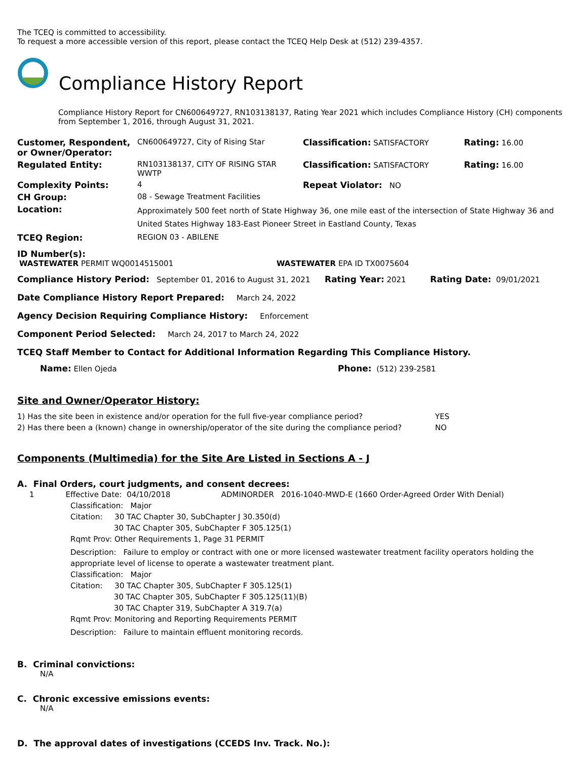The TCEQ is committed to accessibility.
To request a more accessible version of this report, please contact the TCEQ Help Desk at (512) 239-4357.
Compliance History Report
Compliance History Report for CN600649727, RN103138137, Rating Year 2021 which includes Compliance History (CH) components from September 1, 2016, through August 31, 2021.
| Customer, Respondent, or Owner/Operator: | CN600649727, City of Rising Star | Classification: SATISFACTORY | Rating: 16.00 |
| Regulated Entity: | RN103138137, CITY OF RISING STAR WWTP | Classification: SATISFACTORY | Rating: 16.00 |
| Complexity Points: | 4 | Repeat Violator: NO | |
| CH Group: | 08 - Sewage Treatment Facilities | | |
| Location: | Approximately 500 feet north of State Highway 36, one mile east of the intersection of State Highway 36 and United States Highway 183-East Pioneer Street in Eastland County, Texas | | |
| TCEQ Region: | REGION 03 - ABILENE | | |
ID Number(s):
WASTEWATER PERMIT WQ0014515001 WASTEWATER EPA ID TX0075604
Compliance History Period: September 01, 2016 to August 31, 2021 Rating Year: 2021 Rating Date: 09/01/2021
Date Compliance History Report Prepared: March 24, 2022
Agency Decision Requiring Compliance History: Enforcement
Component Period Selected: March 24, 2017 to March 24, 2022
TCEQ Staff Member to Contact for Additional Information Regarding This Compliance History.
Name: Ellen Ojeda Phone: (512) 239-2581
Site and Owner/Operator History:
| 1) Has the site been in existence and/or operation for the full five-year compliance period? | YES |
| 2) Has there been a (known) change in ownership/operator of the site during the compliance period? | NO |
Components (Multimedia) for the Site Are Listed in Sections A - J
A. Final Orders, court judgments, and consent decrees:
1 Effective Date: 04/10/2018 ADMINORDER 2016-1040-MWD-E (1660 Order-Agreed Order With Denial)
Classification: Major
Citation: 30 TAC Chapter 30, SubChapter J 30.350(d)
30 TAC Chapter 305, SubChapter F 305.125(1)
Rqmt Prov: Other Requirements 1, Page 31 PERMIT
Description: Failure to employ or contract with one or more licensed wastewater treatment facility operators holding the appropriate level of license to operate a wastewater treatment plant.
Classification: Major
Citation: 30 TAC Chapter 305, SubChapter F 305.125(1)
30 TAC Chapter 305, SubChapter F 305.125(11)(B)
30 TAC Chapter 319, SubChapter A 319.7(a)
Rqmt Prov: Monitoring and Reporting Requirements PERMIT
Description: Failure to maintain effluent monitoring records.
B. Criminal convictions:
N/A
C. Chronic excessive emissions events:
N/A
D. The approval dates of investigations (CCEDS Inv. Track. No.):